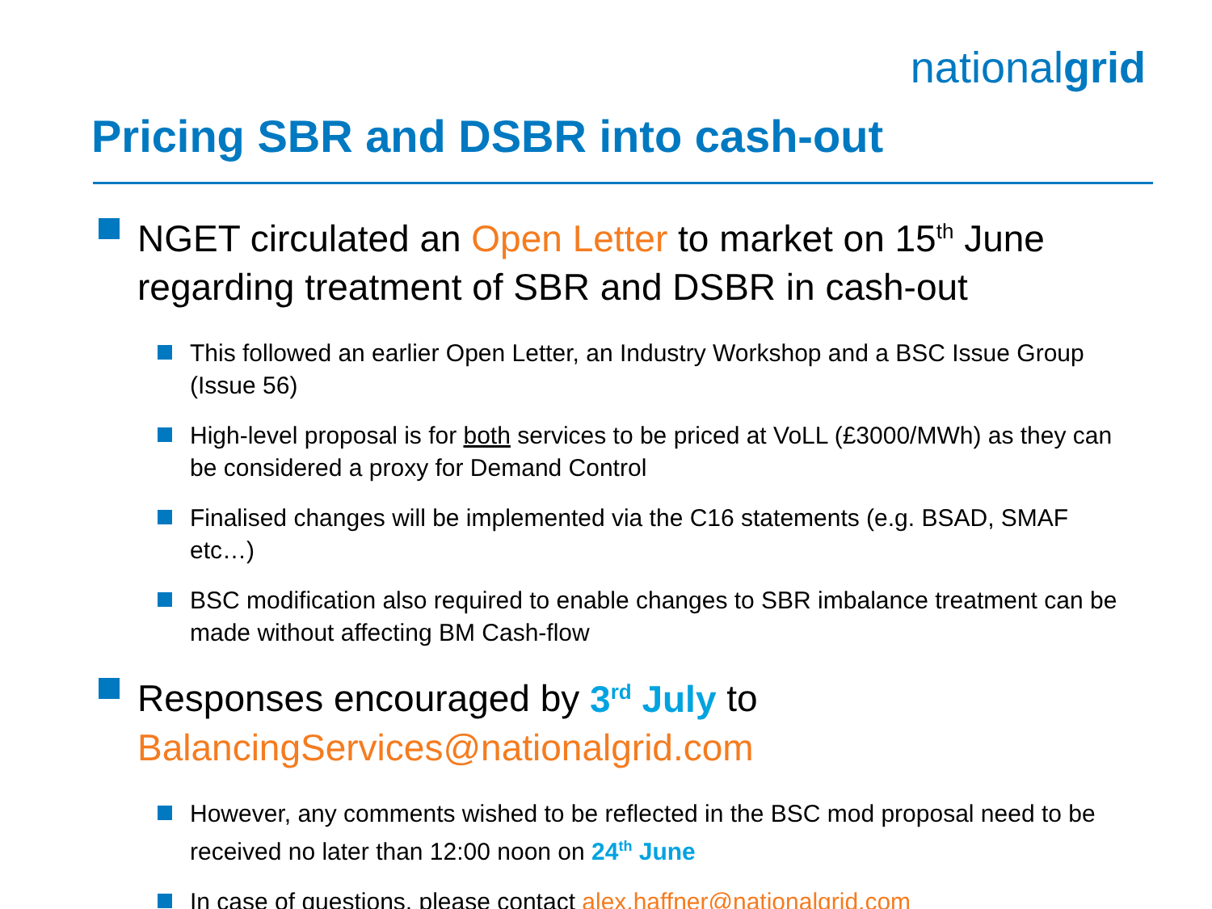nationalgrid
Pricing SBR and DSBR into cash-out
NGET circulated an Open Letter to market on 15<sup>th</sup> June regarding treatment of SBR and DSBR in cash-out
This followed an earlier Open Letter, an Industry Workshop and a BSC Issue Group (Issue 56)
High-level proposal is for both services to be priced at VoLL (£3000/MWh) as they can be considered a proxy for Demand Control
Finalised changes will be implemented via the C16 statements (e.g. BSAD, SMAF etc…)
BSC modification also required to enable changes to SBR imbalance treatment can be made without affecting BM Cash-flow
Responses encouraged by 3<sup>rd</sup> July to BalancingServices@nationalgrid.com
However, any comments wished to be reflected in the BSC mod proposal need to be received no later than 12:00 noon on 24<sup>th</sup> June
In case of questions, please contact alex.haffner@nationalgrid.com